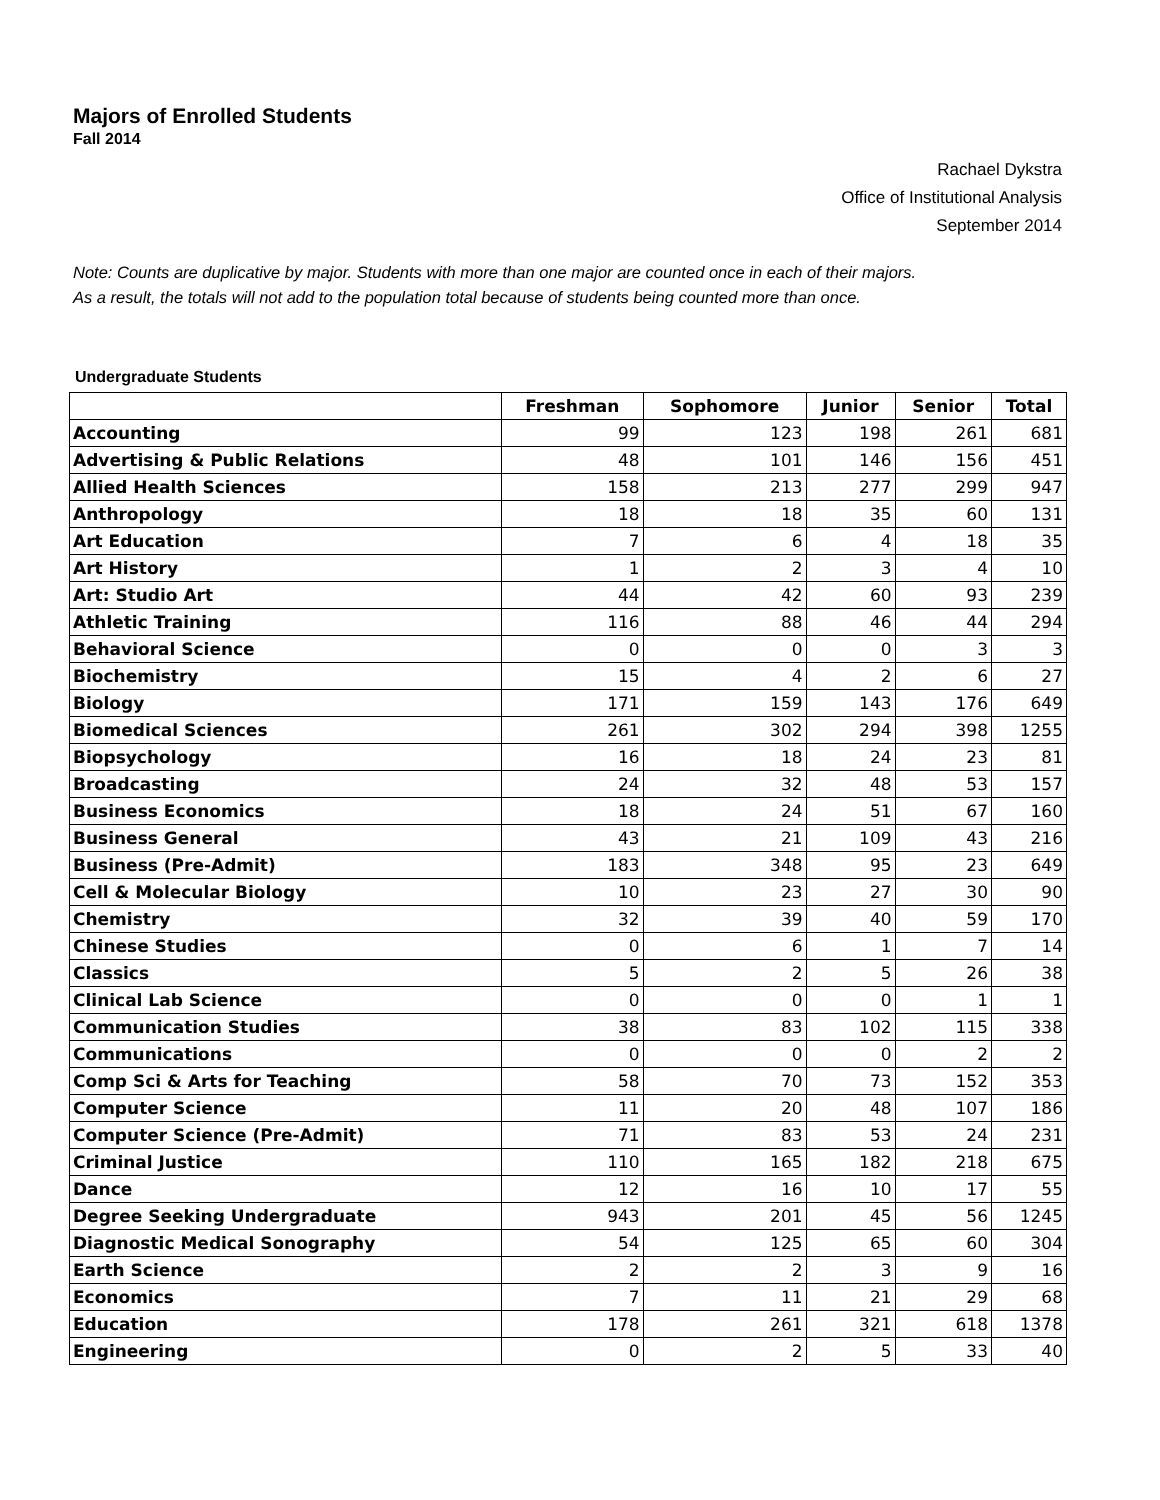Majors of Enrolled Students
Fall 2014
Rachael Dykstra
Office of Institutional Analysis
September 2014
Note: Counts are duplicative by major. Students with more than one major are counted once in each of their majors.
As a result, the totals will not add to the population total because of students being counted more than once.
Undergraduate Students
| | Freshman | Sophomore | Junior | Senior | Total |
| --- | --- | --- | --- | --- | --- |
| Accounting | 99 | 123 | 198 | 261 | 681 |
| Advertising & Public Relations | 48 | 101 | 146 | 156 | 451 |
| Allied Health Sciences | 158 | 213 | 277 | 299 | 947 |
| Anthropology | 18 | 18 | 35 | 60 | 131 |
| Art Education | 7 | 6 | 4 | 18 | 35 |
| Art History | 1 | 2 | 3 | 4 | 10 |
| Art: Studio Art | 44 | 42 | 60 | 93 | 239 |
| Athletic Training | 116 | 88 | 46 | 44 | 294 |
| Behavioral Science | 0 | 0 | 0 | 3 | 3 |
| Biochemistry | 15 | 4 | 2 | 6 | 27 |
| Biology | 171 | 159 | 143 | 176 | 649 |
| Biomedical Sciences | 261 | 302 | 294 | 398 | 1255 |
| Biopsychology | 16 | 18 | 24 | 23 | 81 |
| Broadcasting | 24 | 32 | 48 | 53 | 157 |
| Business Economics | 18 | 24 | 51 | 67 | 160 |
| Business General | 43 | 21 | 109 | 43 | 216 |
| Business (Pre-Admit) | 183 | 348 | 95 | 23 | 649 |
| Cell & Molecular Biology | 10 | 23 | 27 | 30 | 90 |
| Chemistry | 32 | 39 | 40 | 59 | 170 |
| Chinese Studies | 0 | 6 | 1 | 7 | 14 |
| Classics | 5 | 2 | 5 | 26 | 38 |
| Clinical Lab Science | 0 | 0 | 0 | 1 | 1 |
| Communication Studies | 38 | 83 | 102 | 115 | 338 |
| Communications | 0 | 0 | 0 | 2 | 2 |
| Comp Sci & Arts for Teaching | 58 | 70 | 73 | 152 | 353 |
| Computer Science | 11 | 20 | 48 | 107 | 186 |
| Computer Science (Pre-Admit) | 71 | 83 | 53 | 24 | 231 |
| Criminal Justice | 110 | 165 | 182 | 218 | 675 |
| Dance | 12 | 16 | 10 | 17 | 55 |
| Degree Seeking Undergraduate | 943 | 201 | 45 | 56 | 1245 |
| Diagnostic Medical Sonography | 54 | 125 | 65 | 60 | 304 |
| Earth Science | 2 | 2 | 3 | 9 | 16 |
| Economics | 7 | 11 | 21 | 29 | 68 |
| Education | 178 | 261 | 321 | 618 | 1378 |
| Engineering | 0 | 2 | 5 | 33 | 40 |